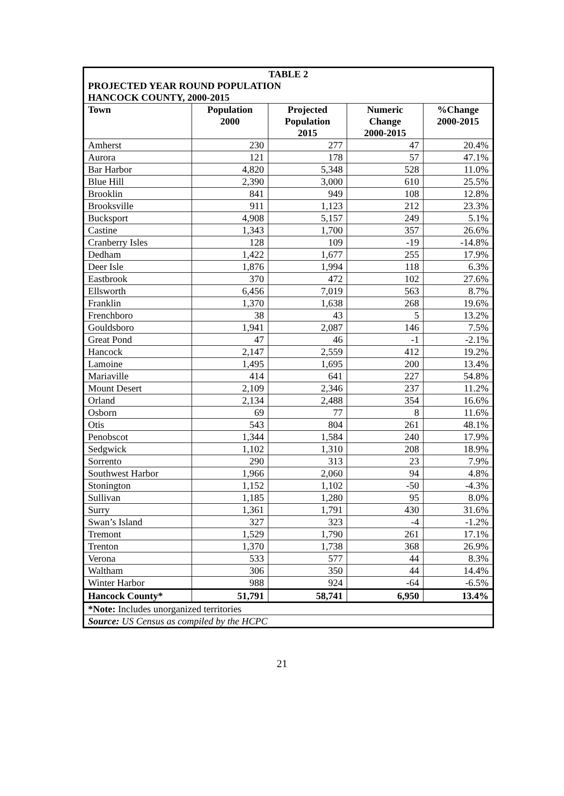| TABLE 2 PROJECTED YEAR ROUND POPULATION HANCOCK COUNTY, 2000-2015 | | | | |
| Town | Population 2000 | Projected Population 2015 | Numeric Change 2000-2015 | %Change 2000-2015 |
| Amherst | 230 | 277 | 47 | 20.4% |
| Aurora | 121 | 178 | 57 | 47.1% |
| Bar Harbor | 4,820 | 5,348 | 528 | 11.0% |
| Blue Hill | 2,390 | 3,000 | 610 | 25.5% |
| Brooklin | 841 | 949 | 108 | 12.8% |
| Brooksville | 911 | 1,123 | 212 | 23.3% |
| Bucksport | 4,908 | 5,157 | 249 | 5.1% |
| Castine | 1,343 | 1,700 | 357 | 26.6% |
| Cranberry Isles | 128 | 109 | -19 | -14.8% |
| Dedham | 1,422 | 1,677 | 255 | 17.9% |
| Deer Isle | 1,876 | 1,994 | 118 | 6.3% |
| Eastbrook | 370 | 472 | 102 | 27.6% |
| Ellsworth | 6,456 | 7,019 | 563 | 8.7% |
| Franklin | 1,370 | 1,638 | 268 | 19.6% |
| Frenchboro | 38 | 43 | 5 | 13.2% |
| Gouldsboro | 1,941 | 2,087 | 146 | 7.5% |
| Great Pond | 47 | 46 | -1 | -2.1% |
| Hancock | 2,147 | 2,559 | 412 | 19.2% |
| Lamoine | 1,495 | 1,695 | 200 | 13.4% |
| Mariaville | 414 | 641 | 227 | 54.8% |
| Mount Desert | 2,109 | 2,346 | 237 | 11.2% |
| Orland | 2,134 | 2,488 | 354 | 16.6% |
| Osborn | 69 | 77 | 8 | 11.6% |
| Otis | 543 | 804 | 261 | 48.1% |
| Penobscot | 1,344 | 1,584 | 240 | 17.9% |
| Sedgwick | 1,102 | 1,310 | 208 | 18.9% |
| Sorrento | 290 | 313 | 23 | 7.9% |
| Southwest Harbor | 1,966 | 2,060 | 94 | 4.8% |
| Stonington | 1,152 | 1,102 | -50 | -4.3% |
| Sullivan | 1,185 | 1,280 | 95 | 8.0% |
| Surry | 1,361 | 1,791 | 430 | 31.6% |
| Swan’s Island | 327 | 323 | -4 | -1.2% |
| Tremont | 1,529 | 1,790 | 261 | 17.1% |
| Trenton | 1,370 | 1,738 | 368 | 26.9% |
| Verona | 533 | 577 | 44 | 8.3% |
| Waltham | 306 | 350 | 44 | 14.4% |
| Winter Harbor | 988 | 924 | -64 | -6.5% |
| Hancock County* | 51,791 | 58,741 | 6,950 | 13.4% |
| *Note: Includes unorganized territories | | | | |
| Source: US Census as compiled by the HCPC | | | | |
21